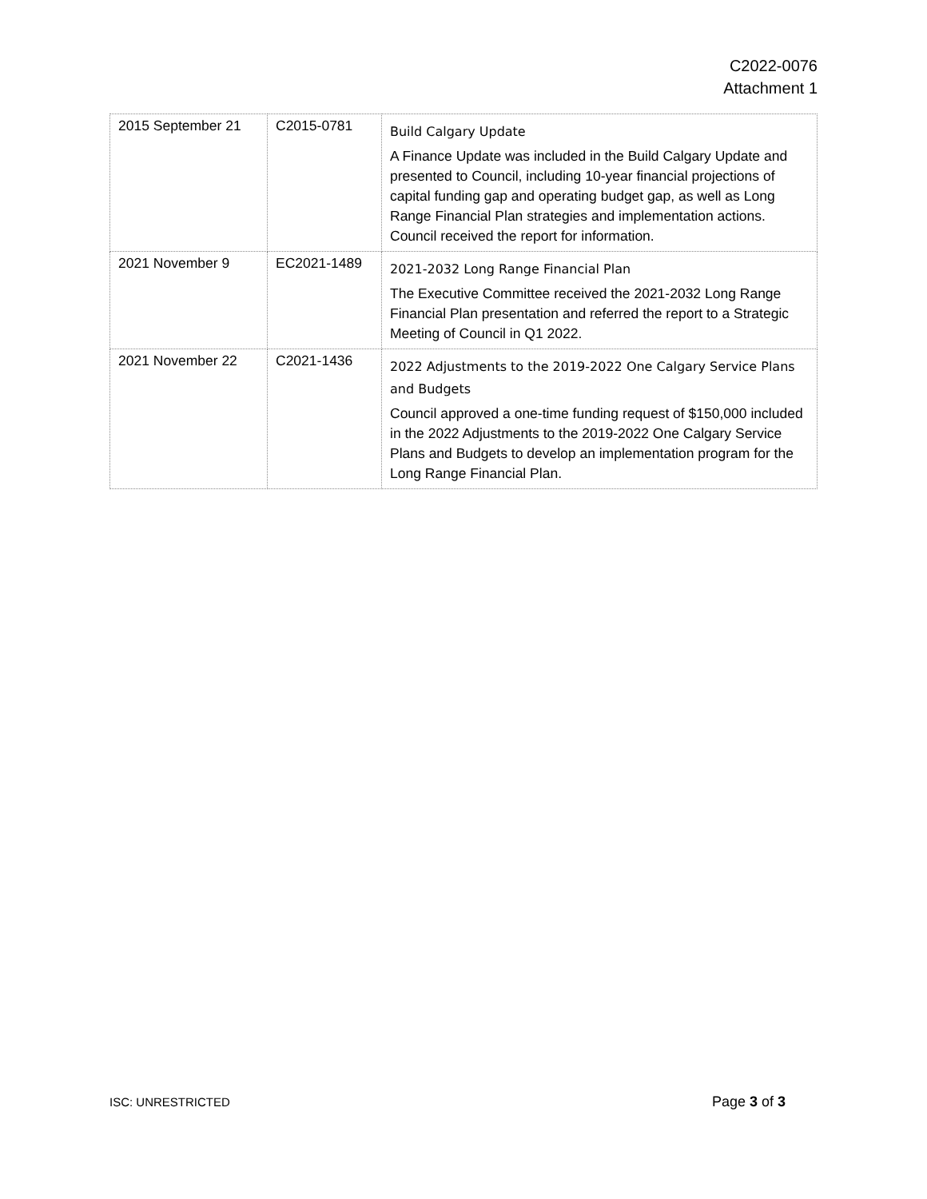C2022-0076
Attachment 1
| 2015 September 21 | C2015-0781 | Build Calgary Update A Finance Update was included in the Build Calgary Update and presented to Council, including 10-year financial projections of capital funding gap and operating budget gap, as well as Long Range Financial Plan strategies and implementation actions. Council received the report for information. |
| 2021 November 9 | EC2021-1489 | 2021-2032 Long Range Financial Plan The Executive Committee received the 2021-2032 Long Range Financial Plan presentation and referred the report to a Strategic Meeting of Council in Q1 2022. |
| 2021 November 22 | C2021-1436 | 2022 Adjustments to the 2019-2022 One Calgary Service Plans and Budgets Council approved a one-time funding request of $150,000 included in the 2022 Adjustments to the 2019-2022 One Calgary Service Plans and Budgets to develop an implementation program for the Long Range Financial Plan. |
ISC: UNRESTRICTED Page 3 of 3